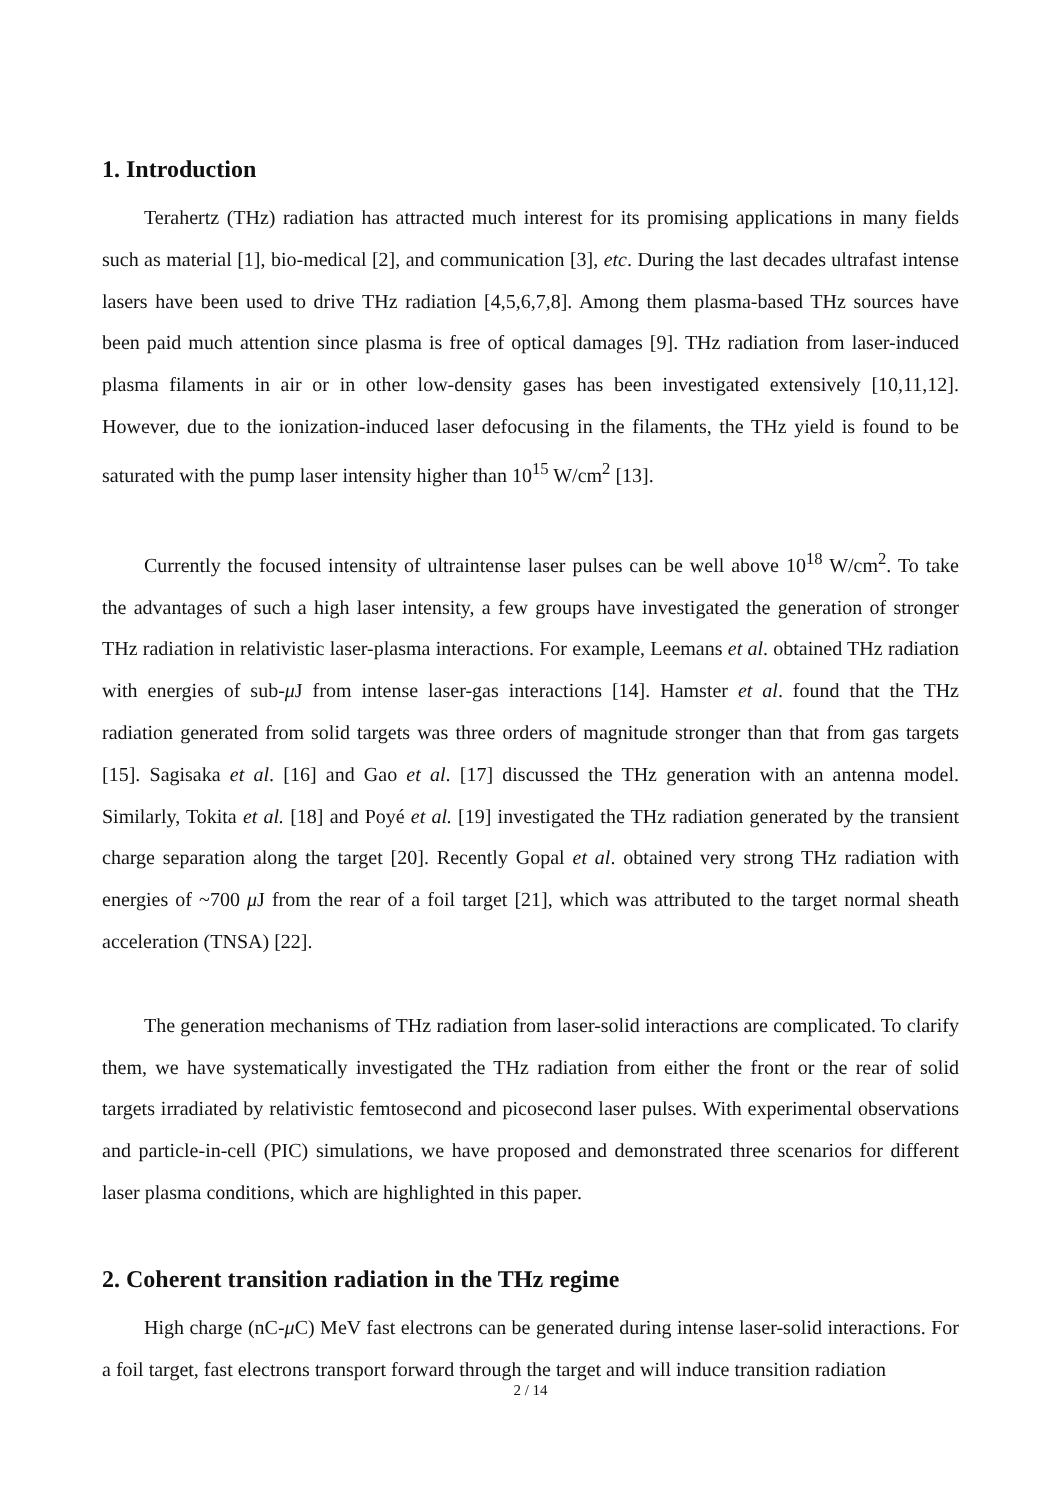1. Introduction
Terahertz (THz) radiation has attracted much interest for its promising applications in many fields such as material [1], bio-medical [2], and communication [3], etc. During the last decades ultrafast intense lasers have been used to drive THz radiation [4,5,6,7,8]. Among them plasma-based THz sources have been paid much attention since plasma is free of optical damages [9]. THz radiation from laser-induced plasma filaments in air or in other low-density gases has been investigated extensively [10,11,12]. However, due to the ionization-induced laser defocusing in the filaments, the THz yield is found to be saturated with the pump laser intensity higher than 10<sup>15</sup> W/cm<sup>2</sup> [13].
Currently the focused intensity of ultraintense laser pulses can be well above 10<sup>18</sup> W/cm<sup>2</sup>. To take the advantages of such a high laser intensity, a few groups have investigated the generation of stronger THz radiation in relativistic laser-plasma interactions. For example, Leemans et al. obtained THz radiation with energies of sub-μ J from intense laser-gas interactions [14]. Hamster et al. found that the THz radiation generated from solid targets was three orders of magnitude stronger than that from gas targets [15]. Sagisaka et al. [16] and Gao et al. [17] discussed the THz generation with an antenna model. Similarly, Tokita et al. [18] and Poyé et al. [19] investigated the THz radiation generated by the transient charge separation along the target [20]. Recently Gopal et al. obtained very strong THz radiation with energies of ~700 μ J from the rear of a foil target [21], which was attributed to the target normal sheath acceleration (TNSA) [22].
The generation mechanisms of THz radiation from laser-solid interactions are complicated. To clarify them, we have systematically investigated the THz radiation from either the front or the rear of solid targets irradiated by relativistic femtosecond and picosecond laser pulses. With experimental observations and particle-in-cell (PIC) simulations, we have proposed and demonstrated three scenarios for different laser plasma conditions, which are highlighted in this paper.
2. Coherent transition radiation in the THz regime
High charge (nC-μ C) MeV fast electrons can be generated during intense laser-solid interactions. For a foil target, fast electrons transport forward through the target and will induce transition radiation
2 / 14